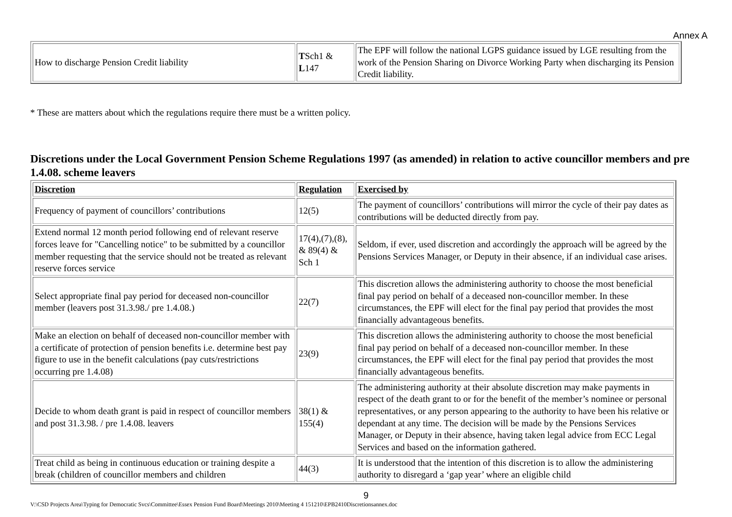Annex A
| How to discharge Pension Credit liability | T Sch1 & L 147 | The EPF will follow the national LGPS guidance issued by LGE resulting from the work of the Pension Sharing on Divorce Working Party when discharging its Pension Credit liability. |
* These are matters about which the regulations require there must be a written policy.
Discretions under the Local Government Pension Scheme Regulations 1997 (as amended) in relation to active councillor members and pre 1.4.08. scheme leavers
| Discretion | Regulation | Exercised by |
| Frequency of payment of councillors’ contributions | 12(5) | The payment of councillors’ contributions will mirror the cycle of their pay dates as contributions will be deducted directly from pay. |
| Extend normal 12 month period following end of relevant reserve forces leave for "Cancelling notice" to be submitted by a councillor member requesting that the service should not be treated as relevant reserve forces service | 17(4),(7),(8), & 89(4) & Sch 1 | Seldom, if ever, used discretion and accordingly the approach will be agreed by the Pensions Services Manager, or Deputy in their absence, if an individual case arises. |
| Select appropriate final pay period for deceased non-councillor member (leavers post 31.3.98./ pre 1.4.08.) | 22(7) | This discretion allows the administering authority to choose the most beneficial final pay period on behalf of a deceased non-councillor member. In these circumstances, the EPF will elect for the final pay period that provides the most financially advantageous benefits. |
| Make an election on behalf of deceased non-councillor member with a certificate of protection of pension benefits i.e. determine best pay figure to use in the benefit calculations (pay cuts/restrictions occurring pre 1.4.08) | 23(9) | This discretion allows the administering authority to choose the most beneficial final pay period on behalf of a deceased non-councillor member. In these circumstances, the EPF will elect for the final pay period that provides the most financially advantageous benefits. |
| Decide to whom death grant is paid in respect of councillor members and post 31.3.98. / pre 1.4.08. leavers | 38(1) & 155(4) | The administering authority at their absolute discretion may make payments in respect of the death grant to or for the benefit of the member’s nominee or personal representatives, or any person appearing to the authority to have been his relative or dependant at any time. The decision will be made by the Pensions Services Manager, or Deputy in their absence, having taken legal advice from ECC Legal Services and based on the information gathered. |
| Treat child as being in continuous education or training despite a break (children of councillor members and children | 44(3) | It is understood that the intention of this discretion is to allow the administering authority to disregard a ‘gap year’ where an eligible child |
9
V:\CSD Projects Area\Typing for Democratic Svcs\Committee\Essex Pension Fund Board\Meetings 2010\Meeting 4 151210\EPB2410Discretionsannex.doc